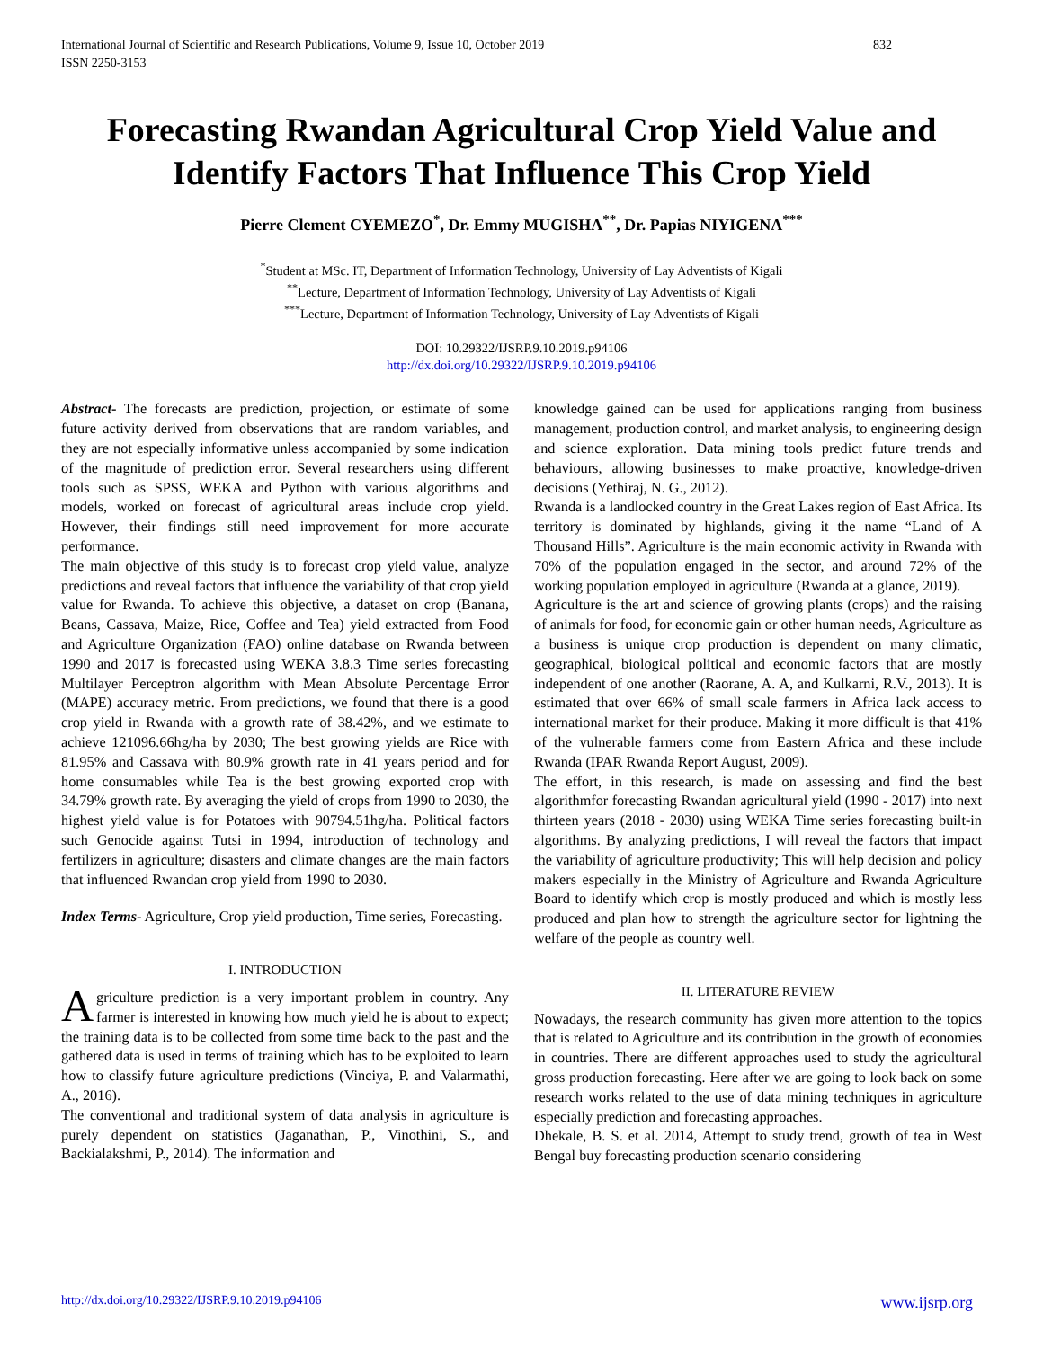International Journal of Scientific and Research Publications, Volume 9, Issue 10, October 2019
ISSN 2250-3153
832
Forecasting Rwandan Agricultural Crop Yield Value and Identify Factors That Influence This Crop Yield
Pierre Clement CYEMEZO<sup>*</sup>, Dr. Emmy MUGISHA<sup>**</sup>, Dr. Papias NIYIGENA<sup>***</sup>
<sup>*</sup> Student at MSc. IT, Department of Information Technology, University of Lay Adventists of Kigali
<sup>**</sup> Lecture, Department of Information Technology, University of Lay Adventists of Kigali
<sup>***</sup> Lecture, Department of Information Technology, University of Lay Adventists of Kigali
DOI: 10.29322/IJSRP.9.10.2019.p94106
http://dx.doi.org/10.29322/IJSRP.9.10.2019.p94106
Abstract- The forecasts are prediction, projection, or estimate of some future activity derived from observations that are random variables, and they are not especially informative unless accompanied by some indication of the magnitude of prediction error. Several researchers using different tools such as SPSS, WEKA and Python with various algorithms and models, worked on forecast of agricultural areas include crop yield. However, their findings still need improvement for more accurate performance.
The main objective of this study is to forecast crop yield value, analyze predictions and reveal factors that influence the variability of that crop yield value for Rwanda. To achieve this objective, a dataset on crop (Banana, Beans, Cassava, Maize, Rice, Coffee and Tea) yield extracted from Food and Agriculture Organization (FAO) online database on Rwanda between 1990 and 2017 is forecasted using WEKA 3.8.3 Time series forecasting Multilayer Perceptron algorithm with Mean Absolute Percentage Error (MAPE) accuracy metric. From predictions, we found that there is a good crop yield in Rwanda with a growth rate of 38.42%, and we estimate to achieve 121096.66hg/ha by 2030; The best growing yields are Rice with 81.95% and Cassava with 80.9% growth rate in 41 years period and for home consumables while Tea is the best growing exported crop with 34.79% growth rate. By averaging the yield of crops from 1990 to 2030, the highest yield value is for Potatoes with 90794.51hg/ha. Political factors such Genocide against Tutsi in 1994, introduction of technology and fertilizers in agriculture; disasters and climate changes are the main factors that influenced Rwandan crop yield from 1990 to 2030.
Index Terms- Agriculture, Crop yield production, Time series, Forecasting.
I. INTRODUCTION
Agriculture prediction is a very important problem in country. Any farmer is interested in knowing how much yield he is about to expect; the training data is to be collected from some time back to the past and the gathered data is used in terms of training which has to be exploited to learn how to classify future agriculture predictions (Vinciya, P. and Valarmathi, A., 2016).
The conventional and traditional system of data analysis in agriculture is purely dependent on statistics (Jaganathan, P., Vinothini, S., and Backialakshmi, P., 2014). The information and
knowledge gained can be used for applications ranging from business management, production control, and market analysis, to engineering design and science exploration. Data mining tools predict future trends and behaviours, allowing businesses to make proactive, knowledge-driven decisions (Yethiraj, N. G., 2012).
Rwanda is a landlocked country in the Great Lakes region of East Africa. Its territory is dominated by highlands, giving it the name “Land of A Thousand Hills”. Agriculture is the main economic activity in Rwanda with 70% of the population engaged in the sector, and around 72% of the working population employed in agriculture (Rwanda at a glance, 2019).
Agriculture is the art and science of growing plants (crops) and the raising of animals for food, for economic gain or other human needs, Agriculture as a business is unique crop production is dependent on many climatic, geographical, biological political and economic factors that are mostly independent of one another (Raorane, A. A, and Kulkarni, R.V., 2013). It is estimated that over 66% of small scale farmers in Africa lack access to international market for their produce. Making it more difficult is that 41% of the vulnerable farmers come from Eastern Africa and these include Rwanda (IPAR Rwanda Report August, 2009).
The effort, in this research, is made on assessing and find the best algorithmfor forecasting Rwandan agricultural yield (1990 - 2017) into next thirteen years (2018 - 2030) using WEKA Time series forecasting built-in algorithms. By analyzing predictions, I will reveal the factors that impact the variability of agriculture productivity; This will help decision and policy makers especially in the Ministry of Agriculture and Rwanda Agriculture Board to identify which crop is mostly produced and which is mostly less produced and plan how to strength the agriculture sector for lightning the welfare of the people as country well.
II. LITERATURE REVIEW
Nowadays, the research community has given more attention to the topics that is related to Agriculture and its contribution in the growth of economies in countries. There are different approaches used to study the agricultural gross production forecasting. Here after we are going to look back on some research works related to the use of data mining techniques in agriculture especially prediction and forecasting approaches.
Dhekale, B. S. et al. 2014, Attempt to study trend, growth of tea in West Bengal buy forecasting production scenario considering
http://dx.doi.org/10.29322/IJSRP.9.10.2019.p94106 www.ijsrp.org